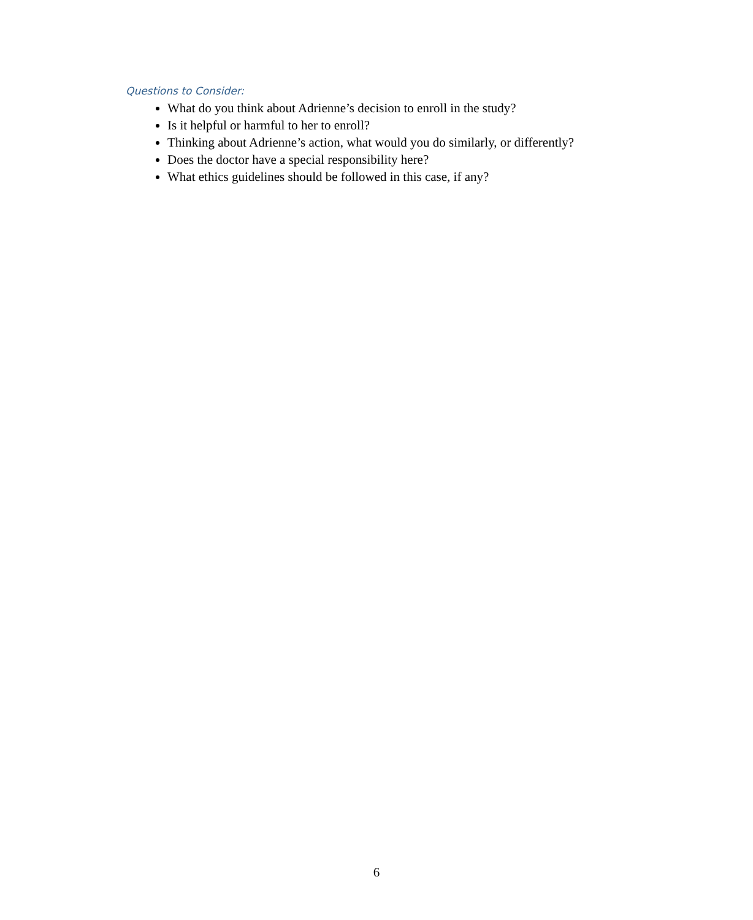Questions to Consider:
What do you think about Adrienne’s decision to enroll in the study?
Is it helpful or harmful to her to enroll?
Thinking about Adrienne’s action, what would you do similarly, or differently?
Does the doctor have a special responsibility here?
What ethics guidelines should be followed in this case, if any?
6